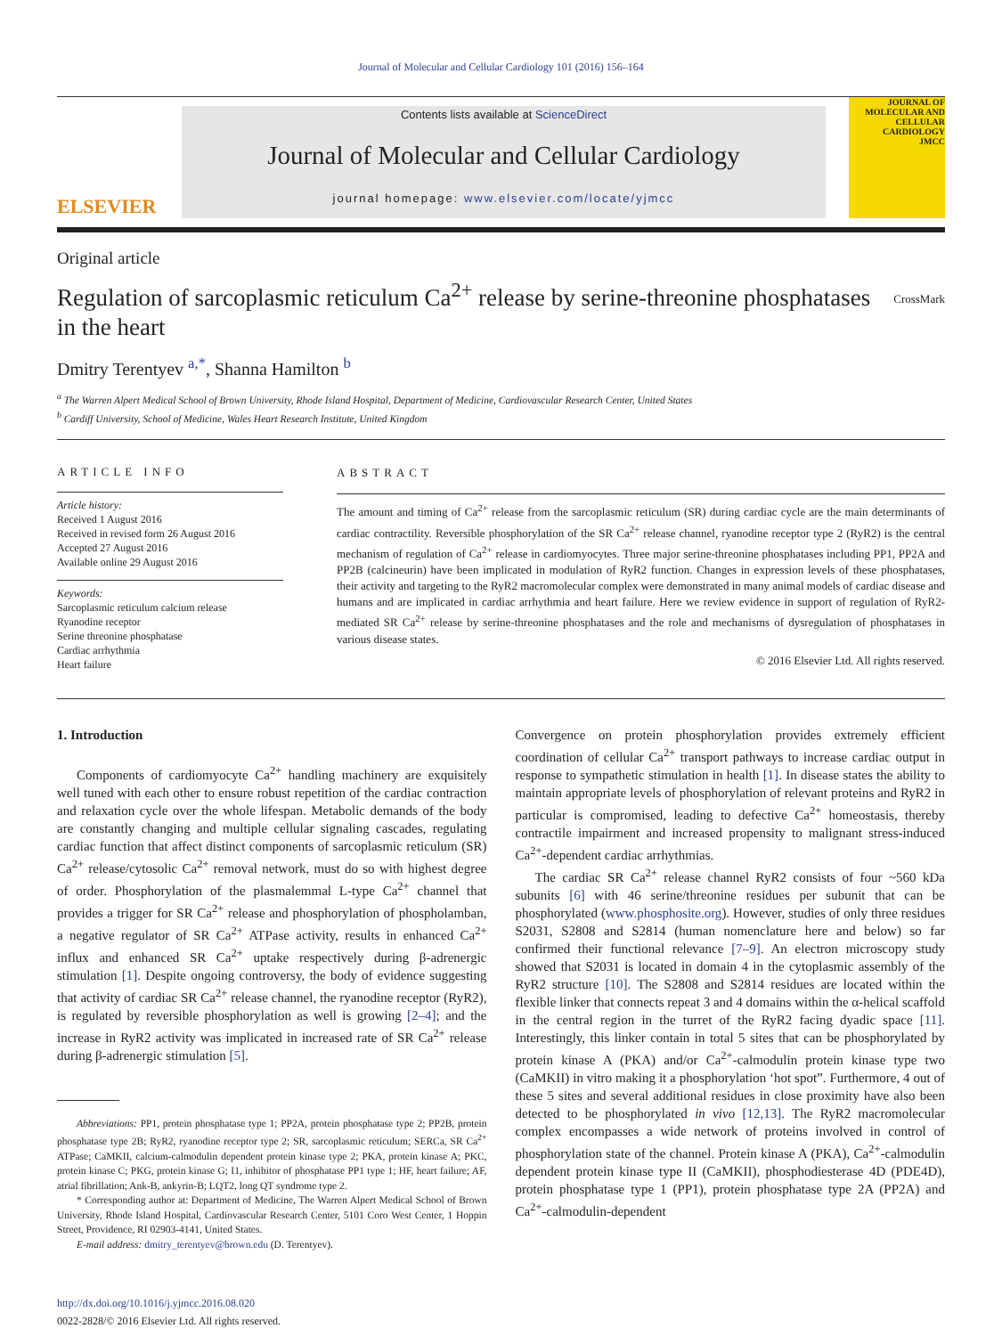Journal of Molecular and Cellular Cardiology 101 (2016) 156–164
ELSEVIER
Contents lists available at ScienceDirect
Journal of Molecular and Cellular Cardiology
journal homepage: www.elsevier.com/locate/yjmcc
JOURNAL OF MOLECULAR AND CELLULAR CARDIOLOGY
JMCC
Original article
Regulation of sarcoplasmic reticulum Ca<sup>2+</sup> release by serine-threonine phosphatases in the heart
CrossMark
Dmitry Terentyev <sup>a,*</sup>, Shanna Hamilton <sup>b</sup>
<sup>a</sup> The Warren Alpert Medical School of Brown University, Rhode Island Hospital, Department of Medicine, Cardiovascular Research Center, United States
<sup>b</sup> Cardiff University, School of Medicine, Wales Heart Research Institute, United Kingdom
ARTICLE INFO
Article history:
Received 1 August 2016
Received in revised form 26 August 2016
Accepted 27 August 2016
Available online 29 August 2016
Keywords:
Sarcoplasmic reticulum calcium release
Ryanodine receptor
Serine threonine phosphatase
Cardiac arrhythmia
Heart failure
ABSTRACT
The amount and timing of Ca<sup>2+</sup> release from the sarcoplasmic reticulum (SR) during cardiac cycle are the main determinants of cardiac contractility. Reversible phosphorylation of the SR Ca<sup>2+</sup> release channel, ryanodine receptor type 2 (RyR2) is the central mechanism of regulation of Ca<sup>2+</sup> release in cardiomyocytes. Three major serine-threonine phosphatases including PP1, PP2A and PP2B (calcineurin) have been implicated in modulation of RyR2 function. Changes in expression levels of these phosphatases, their activity and targeting to the RyR2 macromolecular complex were demonstrated in many animal models of cardiac disease and humans and are implicated in cardiac arrhythmia and heart failure. Here we review evidence in support of regulation of RyR2-mediated SR Ca<sup>2+</sup> release by serine-threonine phosphatases and the role and mechanisms of dysregulation of phosphatases in various disease states.
© 2016 Elsevier Ltd. All rights reserved.
1. Introduction
Components of cardiomyocyte Ca<sup>2+</sup> handling machinery are exquisitely well tuned with each other to ensure robust repetition of the cardiac contraction and relaxation cycle over the whole lifespan. Metabolic demands of the body are constantly changing and multiple cellular signaling cascades, regulating cardiac function that affect distinct components of sarcoplasmic reticulum (SR) Ca<sup>2+</sup> release/cytosolic Ca<sup>2+</sup> removal network, must do so with highest degree of order. Phosphorylation of the plasmalemmal L-type Ca<sup>2+</sup> channel that provides a trigger for SR Ca<sup>2+</sup> release and phosphorylation of phospholamban, a negative regulator of SR Ca<sup>2+</sup> ATPase activity, results in enhanced Ca<sup>2+</sup> influx and enhanced SR Ca<sup>2+</sup> uptake respectively during β-adrenergic stimulation [1]. Despite ongoing controversy, the body of evidence suggesting that activity of cardiac SR Ca<sup>2+</sup> release channel, the ryanodine receptor (RyR2), is regulated by reversible phosphorylation as well is growing [2–4]; and the increase in RyR2 activity was implicated in increased rate of SR Ca<sup>2+</sup> release during β-adrenergic stimulation [5].
Abbreviations: PP1, protein phosphatase type 1; PP2A, protein phosphatase type 2; PP2B, protein phosphatase type 2B; RyR2, ryanodine receptor type 2; SR, sarcoplasmic reticulum; SERCa, SR Ca<sup>2+</sup> ATPase; CaMKII, calcium-calmodulin dependent protein kinase type 2; PKA, protein kinase A; PKC, protein kinase C; PKG, protein kinase G; I1, inhibitor of phosphatase PP1 type 1; HF, heart failure; AF, atrial fibrillation; Ank-B, ankyrin-B; LQT2, long QT syndrome type 2.
* Corresponding author at: Department of Medicine, The Warren Alpert Medical School of Brown University, Rhode Island Hospital, Cardiovascular Research Center, 5101 Coro West Center, 1 Hoppin Street, Providence, RI 02903-4141, United States.
E-mail address: dmitry_terentyev@brown.edu (D. Terentyev).
http://dx.doi.org/10.1016/j.yjmcc.2016.08.020
0022-2828/© 2016 Elsevier Ltd. All rights reserved.
Convergence on protein phosphorylation provides extremely efficient coordination of cellular Ca<sup>2+</sup> transport pathways to increase cardiac output in response to sympathetic stimulation in health [1]. In disease states the ability to maintain appropriate levels of phosphorylation of relevant proteins and RyR2 in particular is compromised, leading to defective Ca<sup>2+</sup> homeostasis, thereby contractile impairment and increased propensity to malignant stress-induced Ca<sup>2+</sup>-dependent cardiac arrhythmias.
The cardiac SR Ca<sup>2+</sup> release channel RyR2 consists of four ~560 kDa subunits [6] with 46 serine/threonine residues per subunit that can be phosphorylated (www.phosphosite.org). However, studies of only three residues S2031, S2808 and S2814 (human nomenclature here and below) so far confirmed their functional relevance [7–9]. An electron microscopy study showed that S2031 is located in domain 4 in the cytoplasmic assembly of the RyR2 structure [10]. The S2808 and S2814 residues are located within the flexible linker that connects repeat 3 and 4 domains within the α-helical scaffold in the central region in the turret of the RyR2 facing dyadic space [11]. Interestingly, this linker contain in total 5 sites that can be phosphorylated by protein kinase A (PKA) and/or Ca<sup>2+</sup>-calmodulin protein kinase type two (CaMKII) in vitro making it a phosphorylation ‘hot spot”. Furthermore, 4 out of these 5 sites and several additional residues in close proximity have also been detected to be phosphorylated in vivo [12,13]. The RyR2 macromolecular complex encompasses a wide network of proteins involved in control of phosphorylation state of the channel. Protein kinase A (PKA), Ca<sup>2+</sup>-calmodulin dependent protein kinase type II (CaMKII), phosphodiesterase 4D (PDE4D), protein phosphatase type 1 (PP1), protein phosphatase type 2A (PP2A) and Ca<sup>2+</sup>-calmodulin-dependent